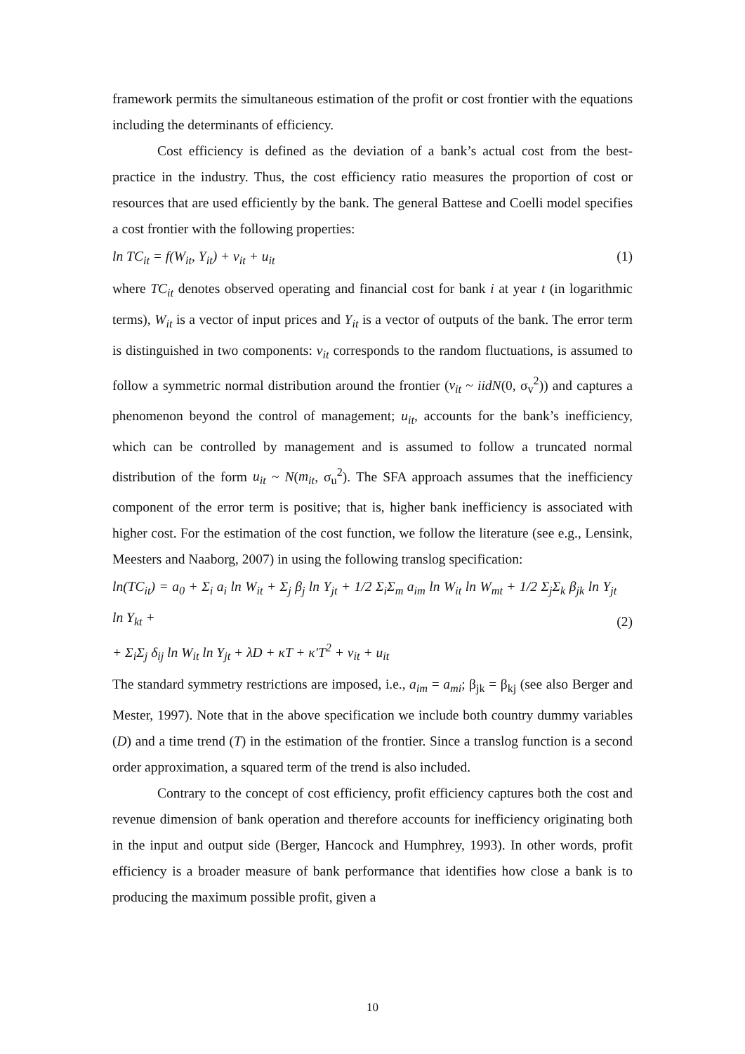framework permits the simultaneous estimation of the profit or cost frontier with the equations including the determinants of efficiency.
Cost efficiency is defined as the deviation of a bank’s actual cost from the best-practice in the industry. Thus, the cost efficiency ratio measures the proportion of cost or resources that are used efficiently by the bank. The general Battese and Coelli model specifies a cost frontier with the following properties:
ln TC<sub>it</sub> = f(W<sub>it</sub>, Y<sub>it</sub>) + v<sub>it</sub> + u<sub>it</sub> (1)
where TC<sub>it</sub> denotes observed operating and financial cost for bank i at year t (in logarithmic terms), W<sub>it</sub> is a vector of input prices and Y<sub>it</sub> is a vector of outputs of the bank. The error term is distinguished in two components: v<sub>it</sub> corresponds to the random fluctuations, is assumed to follow a symmetric normal distribution around the frontier (v<sub>it</sub> ~ iidN(0, σ<sub>v</sub><sup>2</sup>)) and captures a phenomenon beyond the control of management; u<sub>it</sub>, accounts for the bank’s inefficiency, which can be controlled by management and is assumed to follow a truncated normal distribution of the form u<sub>it</sub> ~ N(m<sub>it</sub>, σ<sub>u</sub><sup>2</sup>). The SFA approach assumes that the inefficiency component of the error term is positive; that is, higher bank inefficiency is associated with higher cost. For the estimation of the cost function, we follow the literature (see e.g., Lensink, Meesters and Naaborg, 2007) in using the following translog specification:
ln(TC<sub>it</sub>) = a<sub>0</sub> + Σ<sub>i</sub> a<sub>i</sub> ln W<sub>it</sub> + Σ<sub>j</sub> β<sub>j</sub> ln Y<sub>jt</sub> + 1/2 Σ<sub>i</sub>Σ<sub>m</sub> a<sub>im</sub> ln W<sub>it</sub> ln W<sub>mt</sub> + 1/2 Σ<sub>j</sub>Σ<sub>k</sub> β<sub>jk</sub> ln Y<sub>jt</sub> ln Y<sub>kt</sub> +
+ Σ<sub>i</sub>Σ<sub>j</sub> δ<sub>ij</sub> ln W<sub>it</sub> ln Y<sub>jt</sub> + λD + κT + κ′T<sup>2</sup> + v<sub>it</sub> + u<sub>it</sub> (2)
The standard symmetry restrictions are imposed, i.e., a<sub>im</sub> = a<sub>mi</sub>; β<sub>jk</sub> = β<sub>kj</sub> (see also Berger and Mester, 1997). Note that in the above specification we include both country dummy variables (D) and a time trend (T) in the estimation of the frontier. Since a translog function is a second order approximation, a squared term of the trend is also included.
Contrary to the concept of cost efficiency, profit efficiency captures both the cost and revenue dimension of bank operation and therefore accounts for inefficiency originating both in the input and output side (Berger, Hancock and Humphrey, 1993). In other words, profit efficiency is a broader measure of bank performance that identifies how close a bank is to producing the maximum possible profit, given a
10